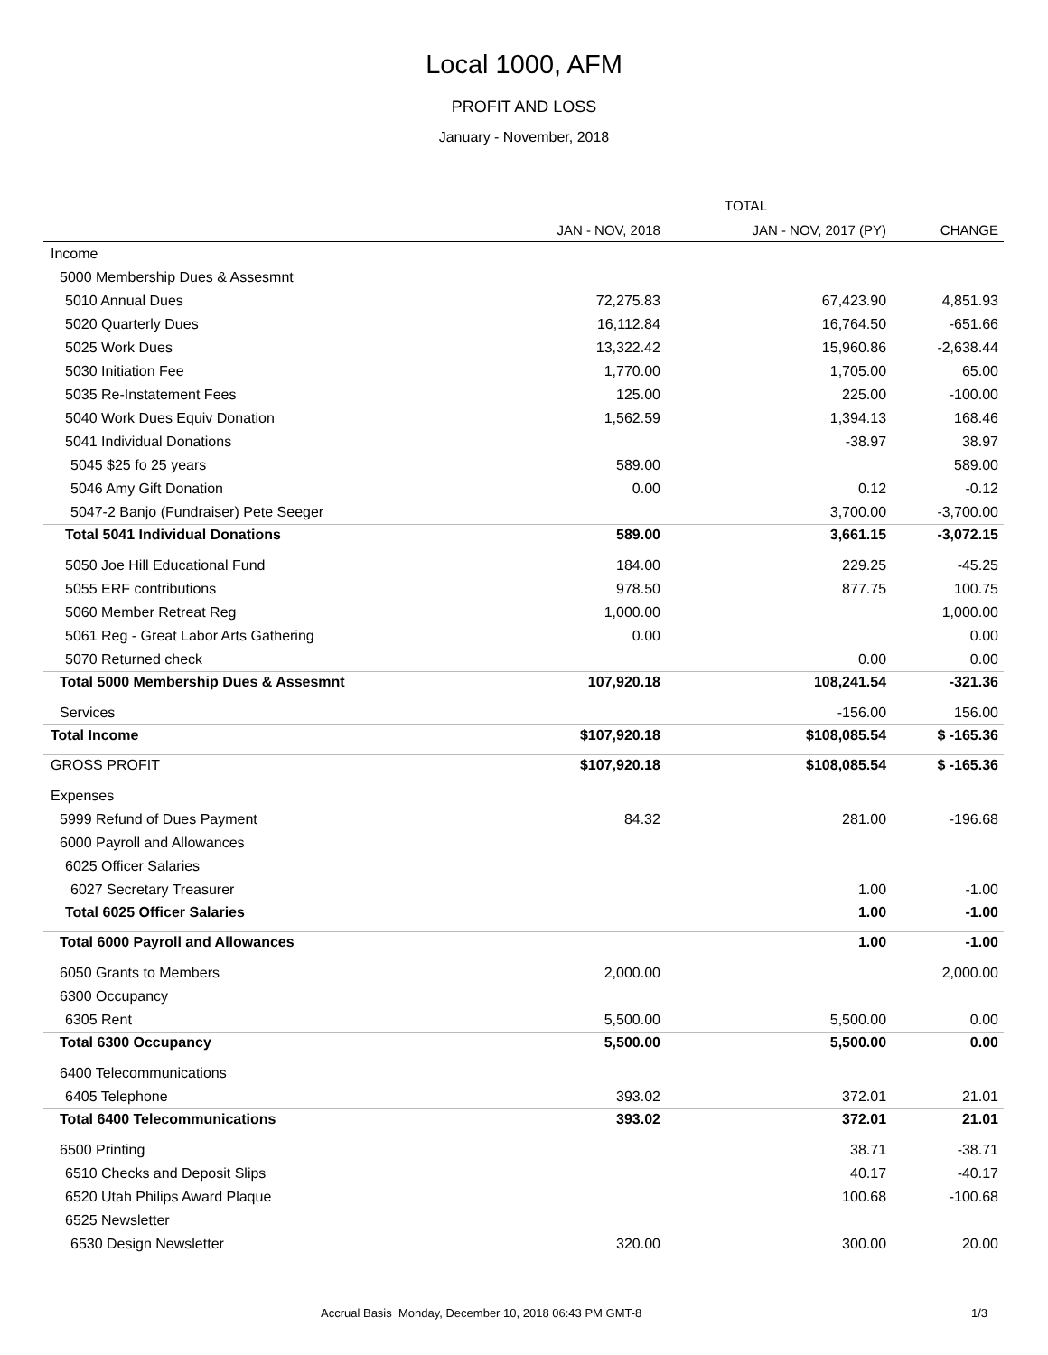Local 1000, AFM
PROFIT AND LOSS
January - November, 2018
| | TOTAL | | |
| --- | --- | --- | --- |
| | JAN - NOV, 2018 | JAN - NOV, 2017 (PY) | CHANGE |
| Income | | | |
| 5000 Membership Dues & Assesmnt | | | |
| 5010 Annual Dues | 72,275.83 | 67,423.90 | 4,851.93 |
| 5020 Quarterly Dues | 16,112.84 | 16,764.50 | -651.66 |
| 5025 Work Dues | 13,322.42 | 15,960.86 | -2,638.44 |
| 5030 Initiation Fee | 1,770.00 | 1,705.00 | 65.00 |
| 5035 Re-Instatement Fees | 125.00 | 225.00 | -100.00 |
| 5040 Work Dues Equiv Donation | 1,562.59 | 1,394.13 | 168.46 |
| 5041 Individual Donations | | -38.97 | 38.97 |
| 5045 $25 fo 25 years | 589.00 | | 589.00 |
| 5046 Amy Gift Donation | 0.00 | 0.12 | -0.12 |
| 5047-2 Banjo (Fundraiser) Pete Seeger | | 3,700.00 | -3,700.00 |
| Total 5041 Individual Donations | 589.00 | 3,661.15 | -3,072.15 |
| 5050 Joe Hill Educational Fund | 184.00 | 229.25 | -45.25 |
| 5055 ERF contributions | 978.50 | 877.75 | 100.75 |
| 5060 Member Retreat Reg | 1,000.00 | | 1,000.00 |
| 5061 Reg - Great Labor Arts Gathering | 0.00 | | 0.00 |
| 5070 Returned check | | 0.00 | 0.00 |
| Total 5000 Membership Dues & Assesmnt | 107,920.18 | 108,241.54 | -321.36 |
| Services | | -156.00 | 156.00 |
| Total Income | $107,920.18 | $108,085.54 | $ -165.36 |
| GROSS PROFIT | $107,920.18 | $108,085.54 | $ -165.36 |
| Expenses | | | |
| 5999 Refund of Dues Payment | 84.32 | 281.00 | -196.68 |
| 6000 Payroll and Allowances | | | |
| 6025 Officer Salaries | | | |
| 6027 Secretary Treasurer | | 1.00 | -1.00 |
| Total 6025 Officer Salaries | | 1.00 | -1.00 |
| Total 6000 Payroll and Allowances | | 1.00 | -1.00 |
| 6050 Grants to Members | 2,000.00 | | 2,000.00 |
| 6300 Occupancy | | | |
| 6305 Rent | 5,500.00 | 5,500.00 | 0.00 |
| Total 6300 Occupancy | 5,500.00 | 5,500.00 | 0.00 |
| 6400 Telecommunications | | | |
| 6405 Telephone | 393.02 | 372.01 | 21.01 |
| Total 6400 Telecommunications | 393.02 | 372.01 | 21.01 |
| 6500 Printing | | 38.71 | -38.71 |
| 6510 Checks and Deposit Slips | | 40.17 | -40.17 |
| 6520 Utah Philips Award Plaque | | 100.68 | -100.68 |
| 6525 Newsletter | | | |
| 6530 Design Newsletter | 320.00 | 300.00 | 20.00 |
Accrual Basis Monday, December 10, 2018 06:43 PM GMT-8 1/3